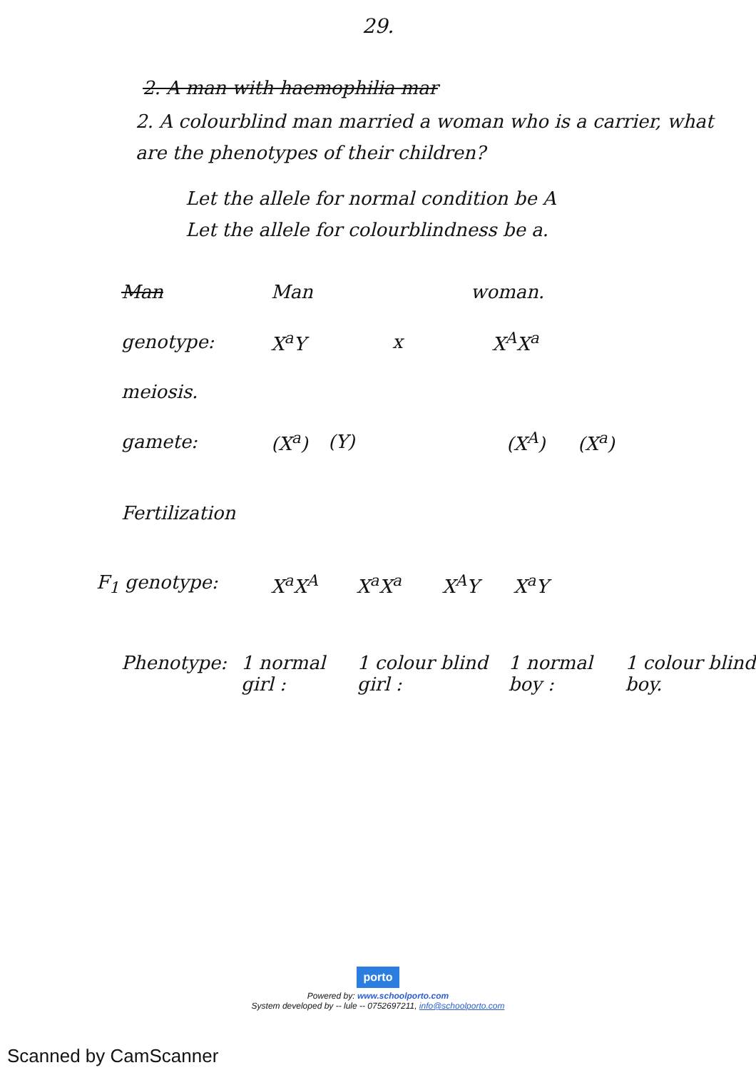29.
2. A man with haemophilia mar
2. A colourblind man married a woman who is a carrier, what are the phenotypes of their children?
Let the allele for normal condition be A
Let the allele for colourblindness be a.
Man Man woman.
genotype: X<sup>a</sup>Y x X<sup>A</sup>X<sup>a</sup>
meiosis.
gamete: (X<sup>a</sup>) (Y) (X<sup>A</sup>) (X<sup>a</sup>)
Fertilization
F<sub>1</sub> genotype: X<sup>a</sup>X<sup>A</sup> X<sup>a</sup>X<sup>a</sup> X<sup>A</sup>Y X<sup>a</sup>Y
Phenotype: 1 normal girl : 1 colour blind girl : 1 normal boy : 1 colour blind boy.
porto
Powered by: www.schoolporto.com
System developed by -- lule -- 0752697211, info@schoolporto.com
Scanned by CamScanner